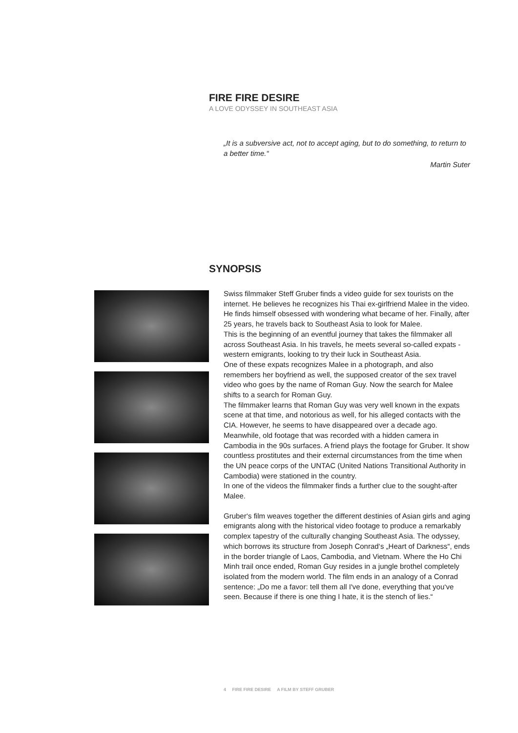FIRE FIRE DESIRE
A LOVE ODYSSEY IN SOUTHEAST ASIA
„It is a subversive act, not to accept aging, but to do something, to return to a better time.“
Martin Suter
SYNOPSIS
Swiss filmmaker Steff Gruber finds a video guide for sex tourists on the internet. He believes he recognizes his Thai ex-girlfriend Malee in the video. He finds himself obsessed with wondering what became of her. Finally, after 25 years, he travels back to Southeast Asia to look for Malee.
This is the beginning of an eventful journey that takes the filmmaker all across Southeast Asia. In his travels, he meets several so-called expats - western emigrants, looking to try their luck in Southeast Asia.
One of these expats recognizes Malee in a photograph, and also remembers her boyfriend as well, the supposed creator of the sex travel video who goes by the name of Roman Guy. Now the search for Malee shifts to a search for Roman Guy.
The filmmaker learns that Roman Guy was very well known in the expats scene at that time, and notorious as well, for his alleged contacts with the CIA. However, he seems to have disappeared over a decade ago. Meanwhile, old footage that was recorded with a hidden camera in Cambodia in the 90s surfaces. A friend plays the footage for Gruber. It show countless prostitutes and their external circumstances from the time when the UN peace corps of the UNTAC (United Nations Transitional Authority in Cambodia) were stationed in the country.
In one of the videos the filmmaker finds a further clue to the sought-after Malee.
Gruber‘s film weaves together the different destinies of Asian girls and aging emigrants along with the historical video footage to produce a remarkably complex tapestry of the culturally changing Southeast Asia. The odyssey, which borrows its structure from Joseph Conrad‘s „Heart of Darkness“, ends in the border triangle of Laos, Cambodia, and Vietnam. Where the Ho Chi Minh trail once ended, Roman Guy resides in a jungle brothel completely isolated from the modern world. The film ends in an analogy of a Conrad sentence: „Do me a favor: tell them all I've done, everything that you‘ve seen. Because if there is one thing I hate, it is the stench of lies.“
4 FIRE FIRE DESIRE A FILM BY STEFF GRUBER